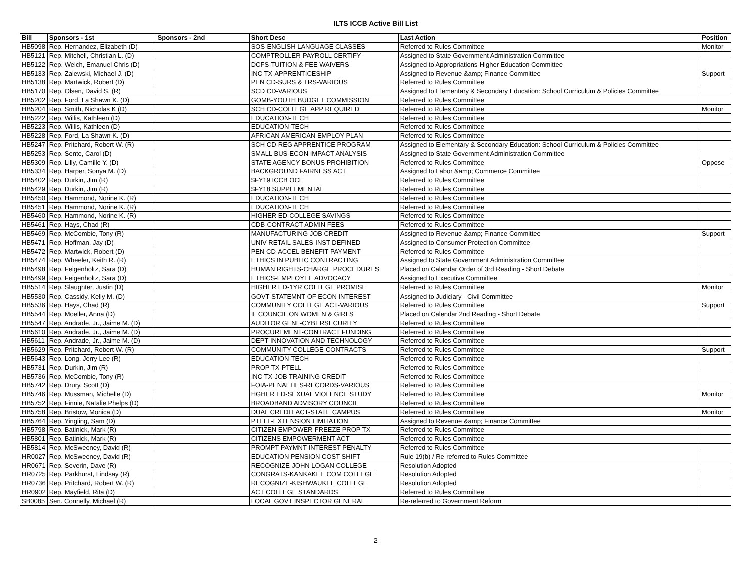ILTS ICCB Active Bill List
| Bill | Sponsors - 1st | Sponsors - 2nd | Short Desc | Last Action | Position |
| --- | --- | --- | --- | --- | --- |
| HB5098 | Rep. Hernandez, Elizabeth (D) | | SOS-ENGLISH LANGUAGE CLASSES | Referred to Rules Committee | Monitor |
| HB5121 | Rep. Mitchell, Christian L. (D) | | COMPTROLLER-PAYROLL CERTIFY | Assigned to State Government Administration Committee | |
| HB5122 | Rep. Welch, Emanuel Chris (D) | | DCFS-TUITION & FEE WAIVERS | Assigned to Appropriations-Higher Education Committee | |
| HB5133 | Rep. Zalewski, Michael J. (D) | | INC TX-APPRENTICESHIP | Assigned to Revenue &amp; Finance Committee | Support |
| HB5138 | Rep. Martwick, Robert (D) | | PEN CD-SURS & TRS-VARIOUS | Referred to Rules Committee | |
| HB5170 | Rep. Olsen, David S. (R) | | SCD CD-VARIOUS | Assigned to Elementary & Secondary Education: School Curriculum & Policies Committee | |
| HB5202 | Rep. Ford, La Shawn K. (D) | | GOMB-YOUTH BUDGET COMMISSION | Referred to Rules Committee | |
| HB5204 | Rep. Smith, Nicholas K (D) | | SCH CD-COLLEGE APP REQUIRED | Referred to Rules Committee | Monitor |
| HB5222 | Rep. Willis, Kathleen (D) | | EDUCATION-TECH | Referred to Rules Committee | |
| HB5223 | Rep. Willis, Kathleen (D) | | EDUCATION-TECH | Referred to Rules Committee | |
| HB5228 | Rep. Ford, La Shawn K. (D) | | AFRICAN AMERICAN EMPLOY PLAN | Referred to Rules Committee | |
| HB5247 | Rep. Pritchard, Robert W. (R) | | SCH CD-REG APPRENTICE PROGRAM | Assigned to Elementary & Secondary Education: School Curriculum & Policies Committee | |
| HB5253 | Rep. Sente, Carol (D) | | SMALL BUS-ECON IMPACT ANALYSIS | Assigned to State Government Administration Committee | |
| HB5309 | Rep. Lilly, Camille Y. (D) | | STATE AGENCY BONUS PROHIBITION | Referred to Rules Committee | Oppose |
| HB5334 | Rep. Harper, Sonya M. (D) | | BACKGROUND FAIRNESS ACT | Assigned to Labor &amp; Commerce Committee | |
| HB5402 | Rep. Durkin, Jim (R) | | $FY19 ICCB OCE | Referred to Rules Committee | |
| HB5429 | Rep. Durkin, Jim (R) | | $FY18 SUPPLEMENTAL | Referred to Rules Committee | |
| HB5450 | Rep. Hammond, Norine K. (R) | | EDUCATION-TECH | Referred to Rules Committee | |
| HB5451 | Rep. Hammond, Norine K. (R) | | EDUCATION-TECH | Referred to Rules Committee | |
| HB5460 | Rep. Hammond, Norine K. (R) | | HIGHER ED-COLLEGE SAVINGS | Referred to Rules Committee | |
| HB5461 | Rep. Hays, Chad (R) | | CDB-CONTRACT ADMIN FEES | Referred to Rules Committee | |
| HB5469 | Rep. McCombie, Tony (R) | | MANUFACTURING JOB CREDIT | Assigned to Revenue &amp; Finance Committee | Support |
| HB5471 | Rep. Hoffman, Jay (D) | | UNIV RETAIL SALES-INST DEFINED | Assigned to Consumer Protection Committee | |
| HB5472 | Rep. Martwick, Robert (D) | | PEN CD-ACCEL BENEFIT PAYMENT | Referred to Rules Committee | |
| HB5474 | Rep. Wheeler, Keith R. (R) | | ETHICS IN PUBLIC CONTRACTING | Assigned to State Government Administration Committee | |
| HB5498 | Rep. Feigenholtz, Sara (D) | | HUMAN RIGHTS-CHARGE PROCEDURES | Placed on Calendar Order of 3rd Reading - Short Debate | |
| HB5499 | Rep. Feigenholtz, Sara (D) | | ETHICS-EMPLOYEE ADVOCACY | Assigned to Executive Committee | |
| HB5514 | Rep. Slaughter, Justin (D) | | HIGHER ED-1YR COLLEGE PROMISE | Referred to Rules Committee | Monitor |
| HB5530 | Rep. Cassidy, Kelly M. (D) | | GOVT-STATEMNT OF ECON INTEREST | Assigned to Judiciary - Civil Committee | |
| HB5536 | Rep. Hays, Chad (R) | | COMMUNITY COLLEGE ACT-VARIOUS | Referred to Rules Committee | Support |
| HB5544 | Rep. Moeller, Anna (D) | | IL COUNCIL ON WOMEN & GIRLS | Placed on Calendar 2nd Reading - Short Debate | |
| HB5547 | Rep. Andrade, Jr., Jaime M. (D) | | AUDITOR GENL-CYBERSECURITY | Referred to Rules Committee | |
| HB5610 | Rep. Andrade, Jr., Jaime M. (D) | | PROCUREMENT-CONTRACT FUNDING | Referred to Rules Committee | |
| HB5611 | Rep. Andrade, Jr., Jaime M. (D) | | DEPT-INNOVATION AND TECHNOLOGY | Referred to Rules Committee | |
| HB5629 | Rep. Pritchard, Robert W. (R) | | COMMUNITY COLLEGE-CONTRACTS | Referred to Rules Committee | Support |
| HB5643 | Rep. Long, Jerry Lee (R) | | EDUCATION-TECH | Referred to Rules Committee | |
| HB5731 | Rep. Durkin, Jim (R) | | PROP TX-PTELL | Referred to Rules Committee | |
| HB5736 | Rep. McCombie, Tony (R) | | INC TX-JOB TRAINING CREDIT | Referred to Rules Committee | |
| HB5742 | Rep. Drury, Scott (D) | | FOIA-PENALTIES-RECORDS-VARIOUS | Referred to Rules Committee | |
| HB5746 | Rep. Mussman, Michelle (D) | | HGHER ED-SEXUAL VIOLENCE STUDY | Referred to Rules Committee | Monitor |
| HB5752 | Rep. Finnie, Natalie Phelps (D) | | BROADBAND ADVISORY COUNCIL | Referred to Rules Committee | |
| HB5758 | Rep. Bristow, Monica (D) | | DUAL CREDIT ACT-STATE CAMPUS | Referred to Rules Committee | Monitor |
| HB5764 | Rep. Yingling, Sam (D) | | PTELL-EXTENSION LIMITATION | Assigned to Revenue &amp; Finance Committee | |
| HB5798 | Rep. Batinick, Mark (R) | | CITIZEN EMPOWER-FREEZE PROP TX | Referred to Rules Committee | |
| HB5801 | Rep. Batinick, Mark (R) | | CITIZENS EMPOWERMENT ACT | Referred to Rules Committee | |
| HB5814 | Rep. McSweeney, David (R) | | PROMPT PAYMNT-INTEREST PENALTY | Referred to Rules Committee | |
| HR0027 | Rep. McSweeney, David (R) | | EDUCATION PENSION COST SHIFT | Rule 19(b) / Re-referred to Rules Committee | |
| HR0671 | Rep. Severin, Dave (R) | | RECOGNIZE-JOHN LOGAN COLLEGE | Resolution Adopted | |
| HR0725 | Rep. Parkhurst, Lindsay (R) | | CONGRATS-KANKAKEE COM COLLEGE | Resolution Adopted | |
| HR0736 | Rep. Pritchard, Robert W. (R) | | RECOGNIZE-KISHWAUKEE COLLEGE | Resolution Adopted | |
| HR0902 | Rep. Mayfield, Rita (D) | | ACT COLLEGE STANDARDS | Referred to Rules Committee | |
| SB0085 | Sen. Connelly, Michael (R) | | LOCAL GOVT INSPECTOR GENERAL | Re-referred to Government Reform | |
2